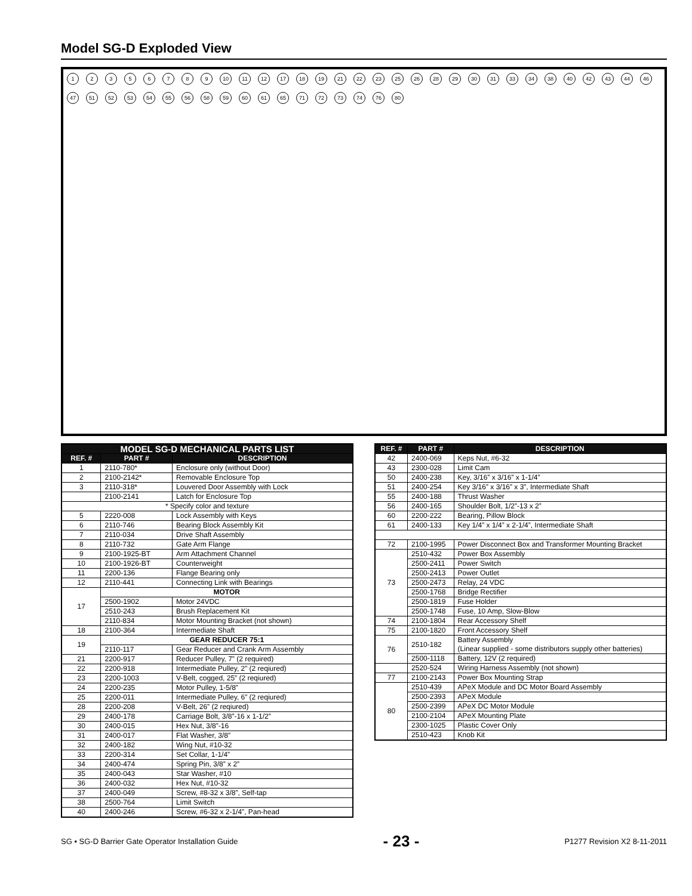Model SG-D Exploded View
12356789 10 11 12 17 18 19 21 22 23 25 26 28 29 30 31 33 34 38 40 42 43 44 46 47 51 52 53 54 55 56 58 59 60 61 65 71 72 73 74 76 80
| MODEL SG-D MECHANICAL PARTS LIST | | |
| --- | --- | --- |
| REF. # | PART # | DESCRIPTION |
| 1 | 2110-780* | Enclosure only (without Door) |
| 2 | 2100-2142* | Removable Enclosure Top |
| 3 | 2110-318* | Louvered Door Assembly with Lock |
| | 2100-2141 | Latch for Enclosure Top |
| * Specify color and texture | | |
| 5 | 2220-008 | Lock Assembly with Keys |
| 6 | 2110-746 | Bearing Block Assembly Kit |
| 7 | 2110-034 | Drive Shaft Assembly |
| 8 | 2110-732 | Gate Arm Flange |
| 9 | 2100-1925-BT | Arm Attachment Channel |
| 10 | 2100-1926-BT | Counterweight |
| 11 | 2200-136 | Flange Bearing only |
| 12 | 2110-441 | Connecting Link with Bearings |
| 17 | MOTOR | |
| | 2500-1902 | Motor 24VDC |
| | 2510-243 | Brush Replacement Kit |
| | 2110-834 | Motor Mounting Bracket (not shown) |
| 18 | 2100-364 | Intermediate Shaft |
| 19 | GEAR REDUCER 75:1 | |
| | 2110-117 | Gear Reducer and Crank Arm Assembly |
| 21 | 2200-917 | Reducer Pulley, 7” (2 required) |
| 22 | 2200-918 | Intermediate Pulley, 2” (2 reqiured) |
| 23 | 2200-1003 | V-Belt, cogged, 25” (2 reqiured) |
| 24 | 2200-235 | Motor Pulley, 1-5/8” |
| 25 | 2200-011 | Intermediate Pulley, 6” (2 reqiured) |
| 28 | 2200-208 | V-Belt, 26” (2 reqiured) |
| 29 | 2400-178 | Carriage Bolt, 3/8”-16 x 1-1/2” |
| 30 | 2400-015 | Hex Nut, 3/8”-16 |
| 31 | 2400-017 | Flat Washer, 3/8” |
| 32 | 2400-182 | Wing Nut, #10-32 |
| 33 | 2200-314 | Set Collar, 1-1/4” |
| 34 | 2400-474 | Spring Pin, 3/8” x 2” |
| 35 | 2400-043 | Star Washer, #10 |
| 36 | 2400-032 | Hex Nut, #10-32 |
| 37 | 2400-049 | Screw, #8-32 x 3/8”, Self-tap |
| 38 | 2500-764 | Limit Switch |
| 40 | 2400-246 | Screw, #6-32 x 2-1/4”, Pan-head |
| REF. # | PART # | DESCRIPTION |
| --- | --- | --- |
| 42 | 2400-069 | Keps Nut, #6-32 |
| 43 | 2300-028 | Limit Cam |
| 50 | 2400-238 | Key, 3/16” x 3/16” x 1-1/4” |
| 51 | 2400-254 | Key 3/16” x 3/16” x 3”, Intermediate Shaft |
| 55 | 2400-188 | Thrust Washer |
| 56 | 2400-165 | Shoulder Bolt, 1/2”-13 x 2” |
| 60 | 2200-222 | Bearing, Pillow Block |
| 61 | 2400-133 | Key 1/4” x 1/4” x 2-1/4”, Intermediate Shaft |
| 72 | 2100-1995 | Power Disconnect Box and Transformer Mounting Bracket |
| 73 | 2510-432 | Power Box Assembly |
| | 2500-2411 | Power Switch |
| | 2500-2413 | Power Outlet |
| | 2500-2473 | Relay, 24 VDC |
| | 2500-1768 | Bridge Rectifier |
| | 2500-1819 | Fuse Holder |
| | 2500-1748 | Fuse, 10 Amp, Slow-Blow |
| 74 | 2100-1804 | Rear Accessory Shelf |
| 75 | 2100-1820 | Front Accessory Shelf |
| 76 | 2510-182 | Battery Assembly (Linear supplied - some distributors supply other batteries) |
| | 2500-1118 | Battery, 12V (2 required) |
| | 2520-524 | Wiring Harness Assembly (not shown) |
| 77 | 2100-2143 | Power Box Mounting Strap |
| 80 | 2510-439 | APeX Module and DC Motor Board Assembly |
| | 2500-2393 | APeX Module |
| | 2500-2399 | APeX DC Motor Module |
| | 2100-2104 | APeX Mounting Plate |
| | 2300-1025 | Plastic Cover Only |
| | 2510-423 | Knob Kit |
SG • SG-D Barrier Gate Operator Installation Guide - 23 - P1277 Revision X2 8-11-2011